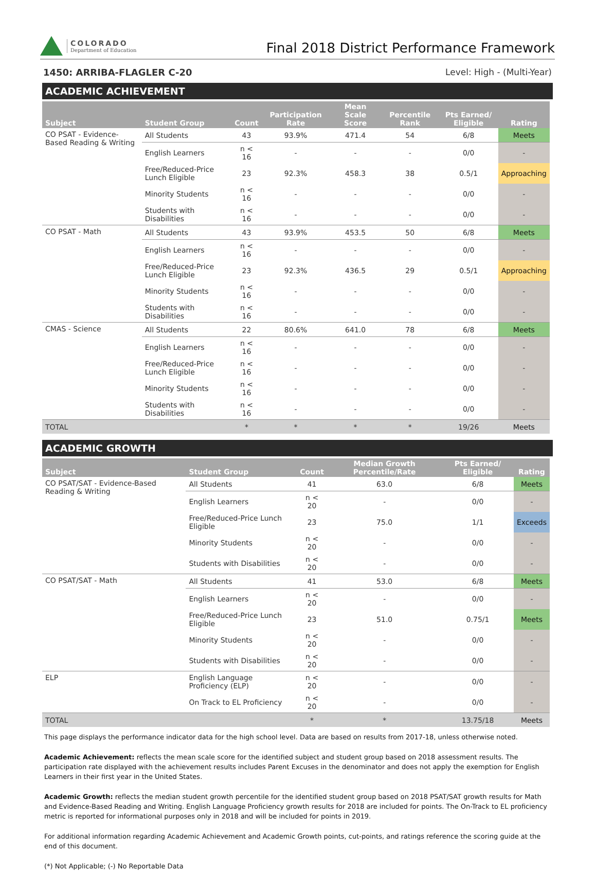COLORADO
Department of Education
Final 2018 District Performance Framework
1450: ARRIBA-FLAGLER C-20 Level: High - (Multi-Year)
ACADEMIC ACHIEVEMENT
| Subject | Student Group | Count | Participation Rate | Mean Scale Score | Percentile Rank | Pts Earned/ Eligible | Rating |
| --- | --- | --- | --- | --- | --- | --- | --- |
| CO PSAT - Evidence-Based Reading & Writing | All Students | 43 | 93.9% | 471.4 | 54 | 6/8 | Meets |
| | English Learners | n < 16 | - | - | - | 0/0 | - |
| | Free/Reduced-Price Lunch Eligible | 23 | 92.3% | 458.3 | 38 | 0.5/1 | Approaching |
| | Minority Students | n < 16 | - | - | - | 0/0 | - |
| | Students with Disabilities | n < 16 | - | - | - | 0/0 | - |
| CO PSAT - Math | All Students | 43 | 93.9% | 453.5 | 50 | 6/8 | Meets |
| | English Learners | n < 16 | - | - | - | 0/0 | - |
| | Free/Reduced-Price Lunch Eligible | 23 | 92.3% | 436.5 | 29 | 0.5/1 | Approaching |
| | Minority Students | n < 16 | - | - | - | 0/0 | - |
| | Students with Disabilities | n < 16 | - | - | - | 0/0 | - |
| CMAS - Science | All Students | 22 | 80.6% | 641.0 | 78 | 6/8 | Meets |
| | English Learners | n < 16 | - | - | - | 0/0 | - |
| | Free/Reduced-Price Lunch Eligible | n < 16 | - | - | - | 0/0 | - |
| | Minority Students | n < 16 | - | - | - | 0/0 | - |
| | Students with Disabilities | n < 16 | - | - | - | 0/0 | - |
| TOTAL | | * | * | * | * | 19/26 | Meets |
ACADEMIC GROWTH
| Subject | Student Group | Count | Median Growth Percentile/Rate | Pts Earned/ Eligible | Rating |
| --- | --- | --- | --- | --- | --- |
| CO PSAT/SAT - Evidence-Based Reading & Writing | All Students | 41 | 63.0 | 6/8 | Meets |
| | English Learners | n < 20 | - | 0/0 | - |
| | Free/Reduced-Price Lunch Eligible | 23 | 75.0 | 1/1 | Exceeds |
| | Minority Students | n < 20 | - | 0/0 | - |
| | Students with Disabilities | n < 20 | - | 0/0 | - |
| CO PSAT/SAT - Math | All Students | 41 | 53.0 | 6/8 | Meets |
| | English Learners | n < 20 | - | 0/0 | - |
| | Free/Reduced-Price Lunch Eligible | 23 | 51.0 | 0.75/1 | Meets |
| | Minority Students | n < 20 | - | 0/0 | - |
| | Students with Disabilities | n < 20 | - | 0/0 | - |
| ELP | English Language Proficiency (ELP) | n < 20 | - | 0/0 | - |
| | On Track to EL Proficiency | n < 20 | - | 0/0 | - |
| TOTAL | | * | * | 13.75/18 | Meets |
This page displays the performance indicator data for the high school level. Data are based on results from 2017-18, unless otherwise noted.
Academic Achievement: reflects the mean scale score for the identified subject and student group based on 2018 assessment results. The participation rate displayed with the achievement results includes Parent Excuses in the denominator and does not apply the exemption for English Learners in their first year in the United States.
Academic Growth: reflects the median student growth percentile for the identified student group based on 2018 PSAT/SAT growth results for Math and Evidence-Based Reading and Writing. English Language Proficiency growth results for 2018 are included for points. The On-Track to EL proficiency metric is reported for informational purposes only in 2018 and will be included for points in 2019.
For additional information regarding Academic Achievement and Academic Growth points, cut-points, and ratings reference the scoring guide at the end of this document.
(*) Not Applicable; (-) No Reportable Data